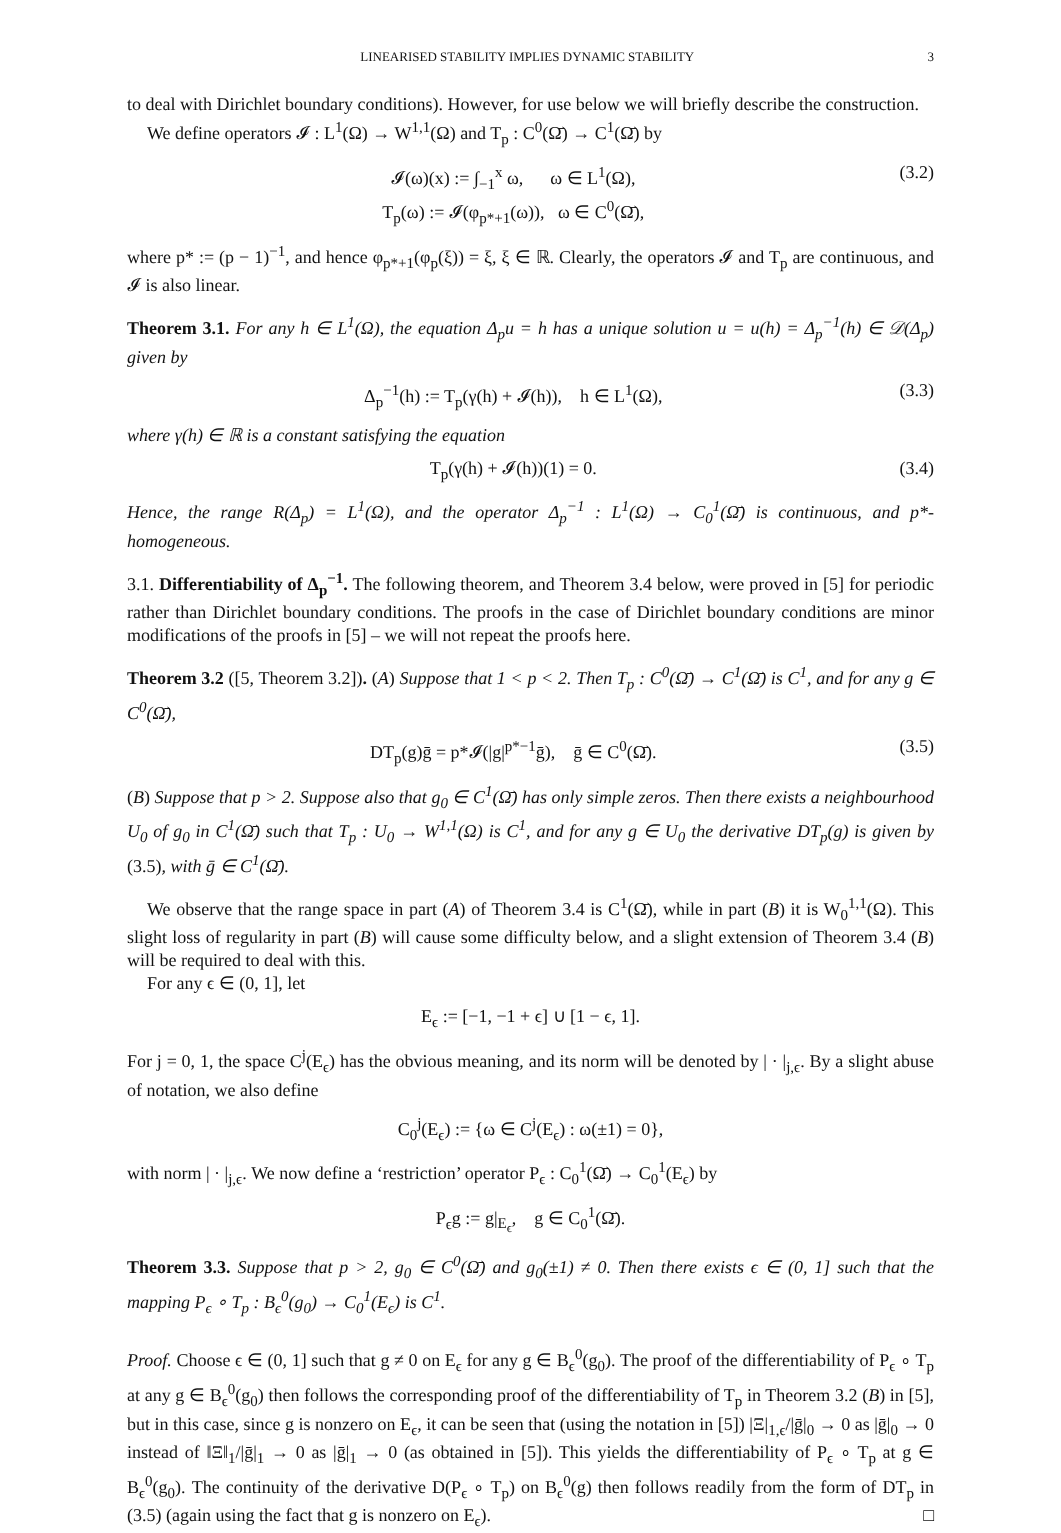LINEARISED STABILITY IMPLIES DYNAMIC STABILITY 3
to deal with Dirichlet boundary conditions). However, for use below we will briefly describe the construction.
We define operators 𝓘 : L<sup>1</sup>(Ω) → W<sup>1,1</sup>(Ω) and T<sub>p</sub> : C<sup>0</sup>(Ω̄) → C<sup>1</sup>(Ω̄) by
𝓘(ω)(x) := ∫<sub>−1</sub><sup>x</sup> ω, ω ∈ L<sup>1</sup>(Ω),
T<sub>p</sub>(ω) := 𝓘(φ<sub>p*+1</sub>(ω)), ω ∈ C<sup>0</sup>(Ω̄),
(3.2)
where p* := (p − 1)<sup>−1</sup>, and hence φ<sub>p*+1</sub>(φ<sub>p</sub>(ξ)) = ξ, ξ ∈ ℝ. Clearly, the operators 𝓘 and T<sub>p</sub> are continuous, and 𝓘 is also linear.
Theorem 3.1. For any h ∈ L<sup>1</sup>(Ω), the equation Δ<sub>p</sub>u = h has a unique solution u = u(h) = Δ<sub>p</sub><sup>−1</sup>(h) ∈ 𝒟(Δ<sub>p</sub>) given by
Δ<sub>p</sub><sup>−1</sup>(h) := T<sub>p</sub>(γ(h) + 𝓘(h)), h ∈ L<sup>1</sup>(Ω),
(3.3)
where γ(h) ∈ ℝ is a constant satisfying the equation
T<sub>p</sub>(γ(h) + 𝓘(h))(1) = 0. (3.4)
Hence, the range R(Δ<sub>p</sub>) = L<sup>1</sup>(Ω), and the operator Δ<sub>p</sub><sup>−1</sup> : L<sup>1</sup>(Ω) → C<sub>0</sub><sup>1</sup>(Ω̄) is continuous, and p*-homogeneous.
3.1. Differentiability of Δ<sub>p</sub><sup>−1</sup>. The following theorem, and Theorem 3.4 below, were proved in [5] for periodic rather than Dirichlet boundary conditions. The proofs in the case of Dirichlet boundary conditions are minor modifications of the proofs in [5] – we will not repeat the proofs here.
Theorem 3.2 ([5, Theorem 3.2]). (A) Suppose that 1 < p < 2. Then T<sub>p</sub> : C<sup>0</sup>(Ω̄) → C<sup>1</sup>(Ω̄) is C<sup>1</sup>, and for any g ∈ C<sup>0</sup>(Ω̄),
DT<sub>p</sub>(g)ḡ = p*𝓘(|g|<sup>p*−1</sup>ḡ), ḡ ∈ C<sup>0</sup>(Ω̄).
(3.5)
(B) Suppose that p > 2. Suppose also that g<sub>0</sub> ∈ C<sup>1</sup>(Ω̄) has only simple zeros. Then there exists a neighbourhood U<sub>0</sub> of g<sub>0</sub> in C<sup>1</sup>(Ω̄) such that T<sub>p</sub> : U<sub>0</sub> → W<sup>1,1</sup>(Ω) is C<sup>1</sup>, and for any g ∈ U<sub>0</sub> the derivative DT<sub>p</sub>(g) is given by (3.5), with ḡ ∈ C<sup>1</sup>(Ω̄).
We observe that the range space in part (A) of Theorem 3.4 is C<sup>1</sup>(Ω̄), while in part (B) it is W<sub>0</sub><sup>1,1</sup>(Ω). This slight loss of regularity in part (B) will cause some difficulty below, and a slight extension of Theorem 3.4 (B) will be required to deal with this.
For any ϵ ∈ (0, 1], let
E<sub>ϵ</sub> := [−1, −1 + ϵ] ∪ [1 − ϵ, 1].
For j = 0, 1, the space C<sup>j</sup>(E<sub>ϵ</sub>) has the obvious meaning, and its norm will be denoted by | · |<sub>j,ϵ</sub>. By a slight abuse of notation, we also define
C<sub>0</sub><sup>j</sup>(E<sub>ϵ</sub>) := {ω ∈ C<sup>j</sup>(E<sub>ϵ</sub>) : ω(±1) = 0},
with norm | · |<sub>j,ϵ</sub>. We now define a ‘restriction’ operator P<sub>ϵ</sub> : C<sub>0</sub><sup>1</sup>(Ω̄) → C<sub>0</sub><sup>1</sup>(E<sub>ϵ</sub>) by
P<sub>ϵ</sub>g := g|<sub>E<sub>ϵ</sub></sub>, g ∈ C<sub>0</sub><sup>1</sup>(Ω̄).
Theorem 3.3. Suppose that p > 2, g<sub>0</sub> ∈ C<sup>0</sup>(Ω̄) and g<sub>0</sub>(±1) ≠ 0. Then there exists ϵ ∈ (0, 1] such that the mapping P<sub>ϵ</sub> ∘ T<sub>p</sub> : B<sub>ϵ</sub><sup>0</sup>(g<sub>0</sub>) → C<sub>0</sub><sup>1</sup>(E<sub>ϵ</sub>) is C<sup>1</sup>.
Proof. Choose ϵ ∈ (0, 1] such that g ≠ 0 on E<sub>ϵ</sub> for any g ∈ B<sub>ϵ</sub><sup>0</sup>(g<sub>0</sub>). The proof of the differentiability of P<sub>ϵ</sub> ∘ T<sub>p</sub> at any g ∈ B<sub>ϵ</sub><sup>0</sup>(g<sub>0</sub>) then follows the corresponding proof of the differentiability of T<sub>p</sub> in Theorem 3.2 (B) in [5], but in this case, since g is nonzero on E<sub>ϵ</sub>, it can be seen that (using the notation in [5]) |Ξ|<sub>1,ϵ</sub>/|ḡ|<sub>0</sub> → 0 as |ḡ|<sub>0</sub> → 0 instead of ‖Ξ‖<sub>1</sub>/|ḡ|<sub>1</sub> → 0 as |ḡ|<sub>1</sub> → 0 (as obtained in [5]). This yields the differentiability of P<sub>ϵ</sub> ∘ T<sub>p</sub> at g ∈ B<sub>ϵ</sub><sup>0</sup>(g<sub>0</sub>). The continuity of the derivative D(P<sub>ϵ</sub> ∘ T<sub>p</sub>) on B<sub>ϵ</sub><sup>0</sup>(g) then follows readily from the form of DT<sub>p</sub> in (3.5) (again using the fact that g is nonzero on E<sub>ϵ</sub>). □